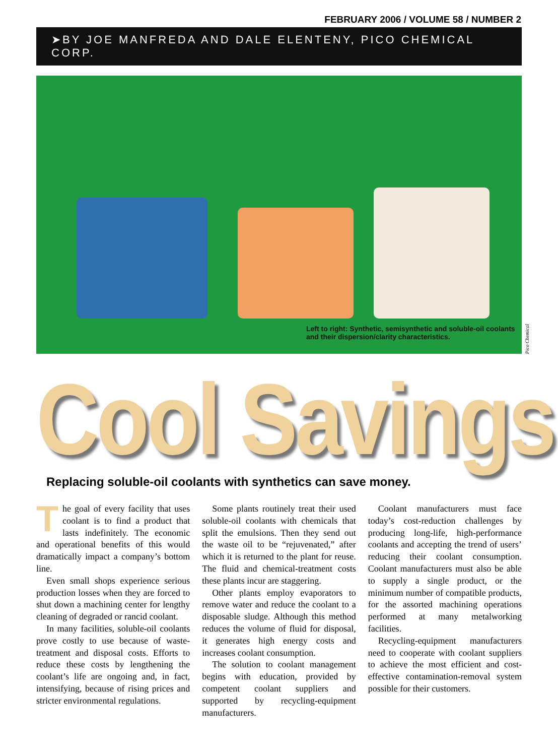FEBRUARY 2006 / VOLUME 58 / NUMBER 2
➤BY JOE MANFREDA AND DALE ELENTENY, PICO CHEMICAL CORP.
Left to right: Synthetic, semisynthetic and soluble-oil coolants and their dispersion/clarity characteristics.
Pico Chemical
Cool Savings
Replacing soluble-oil coolants with synthetics can save money.
The goal of every facility that uses coolant is to find a product that lasts indefinitely. The economic and operational benefits of this would dramatically impact a company’s bottom line.
Even small shops experience serious production losses when they are forced to shut down a machining center for lengthy cleaning of degraded or rancid coolant.
In many facilities, soluble-oil coolants prove costly to use because of waste-treatment and disposal costs. Efforts to reduce these costs by lengthening the coolant’s life are ongoing and, in fact, intensifying, because of rising prices and stricter environmental regulations.
Some plants routinely treat their used soluble-oil coolants with chemicals that split the emulsions. Then they send out the waste oil to be “rejuvenated,” after which it is returned to the plant for reuse. The fluid and chemical-treatment costs these plants incur are staggering.
Other plants employ evaporators to remove water and reduce the coolant to a disposable sludge. Although this method reduces the volume of fluid for disposal, it generates high energy costs and increases coolant consumption.
The solution to coolant management begins with education, provided by competent coolant suppliers and supported by recycling-equipment manufacturers.
Coolant manufacturers must face today’s cost-reduction challenges by producing long-life, high-performance coolants and accepting the trend of users’ reducing their coolant consumption. Coolant manufacturers must also be able to supply a single product, or the minimum number of compatible products, for the assorted machining operations performed at many metalworking facilities.
Recycling-equipment manufacturers need to cooperate with coolant suppliers to achieve the most efficient and cost-effective contamination-removal system possible for their customers.